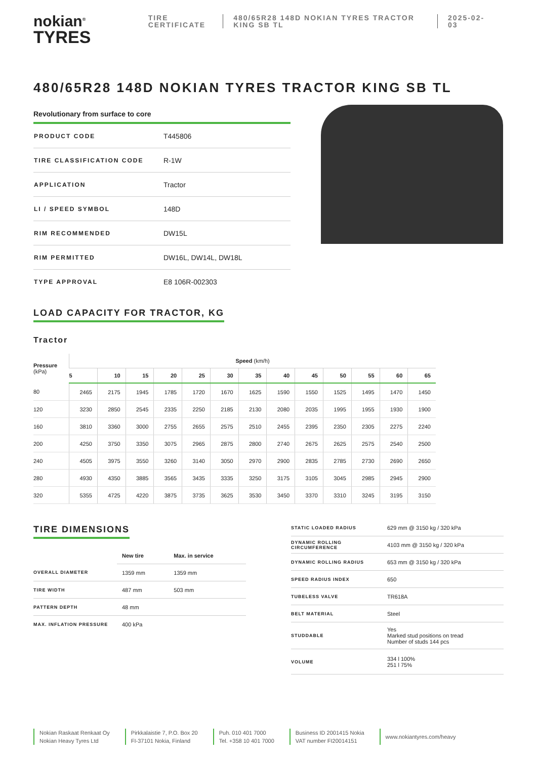nokian<sup>®</sup>
TYRES
TIRE
CERTIFICATE
480/65R28 148D NOKIAN TYRES TRACTOR KING SB TL
2025-02-03
480/65R28 148D NOKIAN TYRES TRACTOR KING SB TL
Revolutionary from surface to core
| PRODUCT CODE | T445806 |
| TIRE CLASSIFICATION CODE | R-1W |
| APPLICATION | Tractor |
| LI / SPEED SYMBOL | 148D |
| RIM RECOMMENDED | DW15L |
| RIM PERMITTED | DW16L, DW14L, DW18L |
| TYPE APPROVAL | E8 106R-002303 |
LOAD CAPACITY FOR TRACTOR, KG
Tractor
| Pressure (kPa) | Speed (km/h) | | | | | | | | | | | | |
| --- | --- | --- | --- | --- | --- | --- | --- | --- | --- | --- | --- | --- | --- |
| | 5 | 10 | 15 | 20 | 25 | 30 | 35 | 40 | 45 | 50 | 55 | 60 | 65 |
| 80 | 2465 | 2175 | 1945 | 1785 | 1720 | 1670 | 1625 | 1590 | 1550 | 1525 | 1495 | 1470 | 1450 |
| 120 | 3230 | 2850 | 2545 | 2335 | 2250 | 2185 | 2130 | 2080 | 2035 | 1995 | 1955 | 1930 | 1900 |
| 160 | 3810 | 3360 | 3000 | 2755 | 2655 | 2575 | 2510 | 2455 | 2395 | 2350 | 2305 | 2275 | 2240 |
| 200 | 4250 | 3750 | 3350 | 3075 | 2965 | 2875 | 2800 | 2740 | 2675 | 2625 | 2575 | 2540 | 2500 |
| 240 | 4505 | 3975 | 3550 | 3260 | 3140 | 3050 | 2970 | 2900 | 2835 | 2785 | 2730 | 2690 | 2650 |
| 280 | 4930 | 4350 | 3885 | 3565 | 3435 | 3335 | 3250 | 3175 | 3105 | 3045 | 2985 | 2945 | 2900 |
| 320 | 5355 | 4725 | 4220 | 3875 | 3735 | 3625 | 3530 | 3450 | 3370 | 3310 | 3245 | 3195 | 3150 |
TIRE DIMENSIONS
| | New tire | Max. in service |
| OVERALL DIAMETER | 1359 mm | 1359 mm |
| TIRE WIDTH | 487 mm | 503 mm |
| PATTERN DEPTH | 48 mm | |
| MAX. INFLATION PRESSURE | 400 kPa | |
| STATIC LOADED RADIUS | 629 mm @ 3150 kg / 320 kPa |
| DYNAMIC ROLLING CIRCUMFERENCE | 4103 mm @ 3150 kg / 320 kPa |
| DYNAMIC ROLLING RADIUS | 653 mm @ 3150 kg / 320 kPa |
| SPEED RADIUS INDEX | 650 |
| TUBELESS VALVE | TR618A |
| BELT MATERIAL | Steel |
| STUDDABLE | Yes Marked stud positions on tread Number of studs 144 pcs |
| VOLUME | 334 l 100% 251 l 75% |
Nokian Raskaat Renkaat Oy
Nokian Heavy Tyres Ltd
Pirkkalaistie 7, P.O. Box 20
FI-37101 Nokia, Finland
Puh. 010 401 7000
Tel. +358 10 401 7000
Business ID 2001415 Nokia
VAT number FI20014151
www.nokiantyres.com/heavy